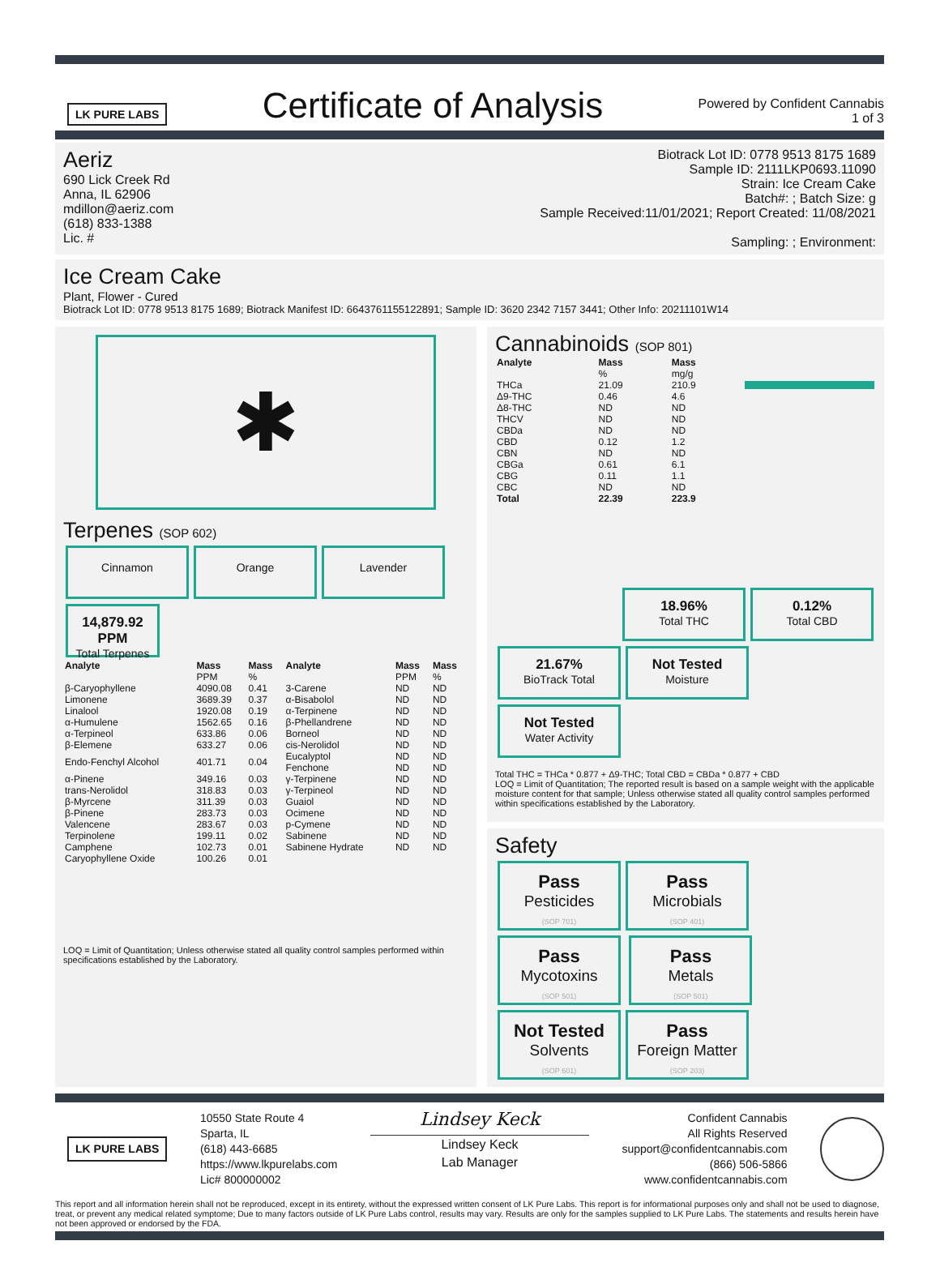LK PURE LABS
Certificate of Analysis
Powered by Confident Cannabis
1 of 3
Aeriz
690 Lick Creek Rd
Anna, IL 62906
mdillon@aeriz.com
(618) 833-1388
Lic. #
Biotrack Lot ID: 0778 9513 8175 1689
Sample ID: 2111LKP0693.11090
Strain: Ice Cream Cake
Batch#: ; Batch Size: g
Sample Received:11/01/2021; Report Created: 11/08/2021
Sampling: ; Environment:
Ice Cream Cake
Plant, Flower - Cured
Biotrack Lot ID: 0778 9513 8175 1689; Biotrack Manifest ID: 6643761155122891; Sample ID: 3620 2342 7157 3441; Other Info: 20211101W14
✱
Terpenes (SOP 602)
Cinnamon
Orange
Lavender 14,879.92 PPM Total Terpenes
| Analyte | Mass | Mass | Analyte | Mass | Mass |
| --- | --- | --- | --- | --- | --- |
| | PPM | % | | PPM | % |
| β-Caryophyllene | 4090.08 | 0.41 | 3-Carene | ND | ND |
| Limonene | 3689.39 | 0.37 | α-Bisabolol | ND | ND |
| Linalool | 1920.08 | 0.19 | α-Terpinene | ND | ND |
| α-Humulene | 1562.65 | 0.16 | β-Phellandrene | ND | ND |
| α-Terpineol | 633.86 | 0.06 | Borneol | ND | ND |
| β-Elemene | 633.27 | 0.06 | cis-Nerolidol | ND | ND |
| Endo-Fenchyl Alcohol | 401.71 | 0.04 | Eucalyptol Fenchone | ND ND | ND ND |
| α-Pinene | 349.16 | 0.03 | γ-Terpinene | ND | ND |
| trans-Nerolidol | 318.83 | 0.03 | γ-Terpineol | ND | ND |
| β-Myrcene | 311.39 | 0.03 | Guaiol | ND | ND |
| β-Pinene | 283.73 | 0.03 | Ocimene | ND | ND |
| Valencene | 283.67 | 0.03 | p-Cymene | ND | ND |
| Terpinolene | 199.11 | 0.02 | Sabinene | ND | ND |
| Camphene | 102.73 | 0.01 | Sabinene Hydrate | ND | ND |
| Caryophyllene Oxide | 100.26 | 0.01 | | | |
LOQ = Limit of Quantitation; Unless otherwise stated all quality control samples performed within specifications established by the Laboratory.
Cannabinoids (SOP 801)
| Analyte | Mass | Mass | |
| --- | --- | --- | --- |
| | % | mg/g | |
| THCa | 21.09 | 210.9 | |
| Δ9-THC | 0.46 | 4.6 | |
| Δ8-THC | ND | ND | |
| THCV | ND | ND | |
| CBDa | ND | ND | |
| CBD | 0.12 | 1.2 | |
| CBN | ND | ND | |
| CBGa | 0.61 | 6.1 | |
| CBG | 0.11 | 1.1 | |
| CBC | ND | ND | |
| Total | 22.39 | 223.9 | |
18.96% Total THC 0.12% Total CBD
21.67% BioTrack Total Not Tested Moisture Not Tested Water Activity
Total THC = THCa * 0.877 + Δ9-THC; Total CBD = CBDa * 0.877 + CBD
LOQ = Limit of Quantitation; The reported result is based on a sample weight with the applicable moisture content for that sample; Unless otherwise stated all quality control samples performed within specifications established by the Laboratory.
Safety
Pass Pesticides
(SOP 701) Pass Microbials
(SOP 401) Pass Mycotoxins
(SOP 501) Pass Metals
(SOP 501) Not Tested Solvents
(SOP 601) Pass Foreign Matter
(SOP 203)
LK PURE LABS
10550 State Route 4
Sparta, IL
(618) 443-6685
https://www.lkpurelabs.com
Lic# 800000002
Lindsey Keck
Lindsey Keck
Lab Manager
Confident Cannabis
All Rights Reserved
support@confidentcannabis.com
(866) 506-5866
www.confidentcannabis.com
This report and all information herein shall not be reproduced, except in its entirety, without the expressed written consent of LK Pure Labs. This report is for informational purposes only and shall not be used to diagnose, treat, or prevent any medical related symptome; Due to many factors outside of LK Pure Labs control, results may vary. Results are only for the samples supplied to LK Pure Labs. The statements and results herein have not been approved or endorsed by the FDA.